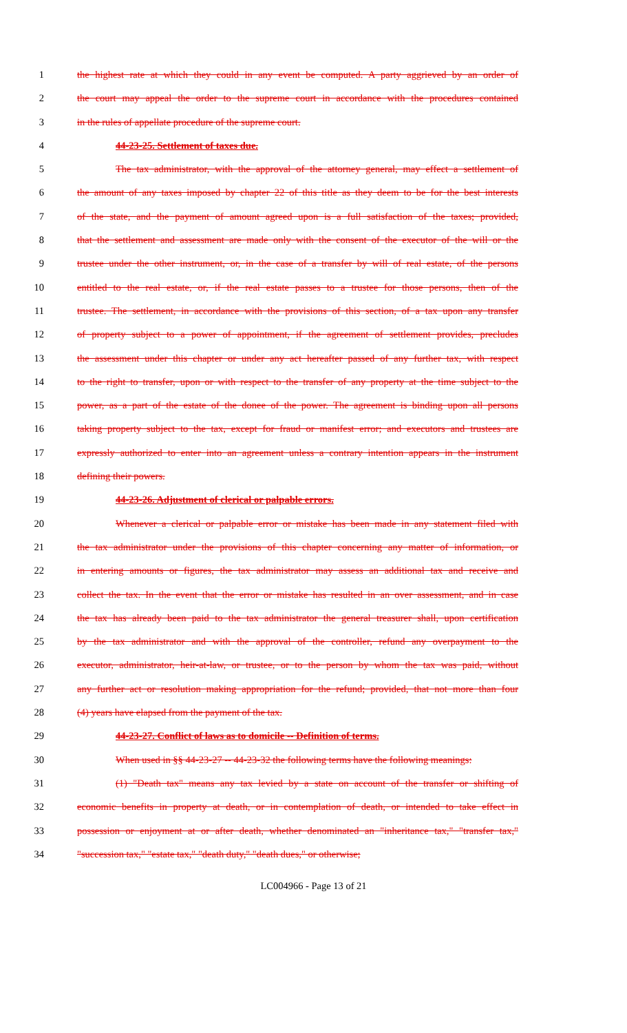1 the highest rate at which they could in any event be computed. A party aggrieved by an order of
2 the court may appeal the order to the supreme court in accordance with the procedures contained
3 in the rules of appellate procedure of the supreme court.
4 44-23-25. Settlement of taxes due.
5 The tax administrator, with the approval of the attorney general, may effect a settlement of
6 the amount of any taxes imposed by chapter 22 of this title as they deem to be for the best interests
7 of the state, and the payment of amount agreed upon is a full satisfaction of the taxes; provided,
8 that the settlement and assessment are made only with the consent of the executor of the will or the
9 trustee under the other instrument, or, in the case of a transfer by will of real estate, of the persons
10 entitled to the real estate, or, if the real estate passes to a trustee for those persons, then of the
11 trustee. The settlement, in accordance with the provisions of this section, of a tax upon any transfer
12 of property subject to a power of appointment, if the agreement of settlement provides, precludes
13 the assessment under this chapter or under any act hereafter passed of any further tax, with respect
14 to the right to transfer, upon or with respect to the transfer of any property at the time subject to the
15 power, as a part of the estate of the donee of the power. The agreement is binding upon all persons
16 taking property subject to the tax, except for fraud or manifest error; and executors and trustees are
17 expressly authorized to enter into an agreement unless a contrary intention appears in the instrument
18 defining their powers.
19 44-23-26. Adjustment of clerical or palpable errors.
20 Whenever a clerical or palpable error or mistake has been made in any statement filed with
21 the tax administrator under the provisions of this chapter concerning any matter of information, or
22 in entering amounts or figures, the tax administrator may assess an additional tax and receive and
23 collect the tax. In the event that the error or mistake has resulted in an over assessment, and in case
24 the tax has already been paid to the tax administrator the general treasurer shall, upon certification
25 by the tax administrator and with the approval of the controller, refund any overpayment to the
26 executor, administrator, heir-at-law, or trustee, or to the person by whom the tax was paid, without
27 any further act or resolution making appropriation for the refund; provided, that not more than four
28 (4) years have elapsed from the payment of the tax.
29 44-23-27. Conflict of laws as to domicile -- Definition of terms.
30 When used in §§ 44-23-27 -- 44-23-32 the following terms have the following meanings:
31 (1) "Death tax" means any tax levied by a state on account of the transfer or shifting of
32 economic benefits in property at death, or in contemplation of death, or intended to take effect in
33 possession or enjoyment at or after death, whether denominated an "inheritance tax," "transfer tax,"
34 "succession tax," "estate tax," "death duty," "death dues," or otherwise;
LC004966 - Page 13 of 21